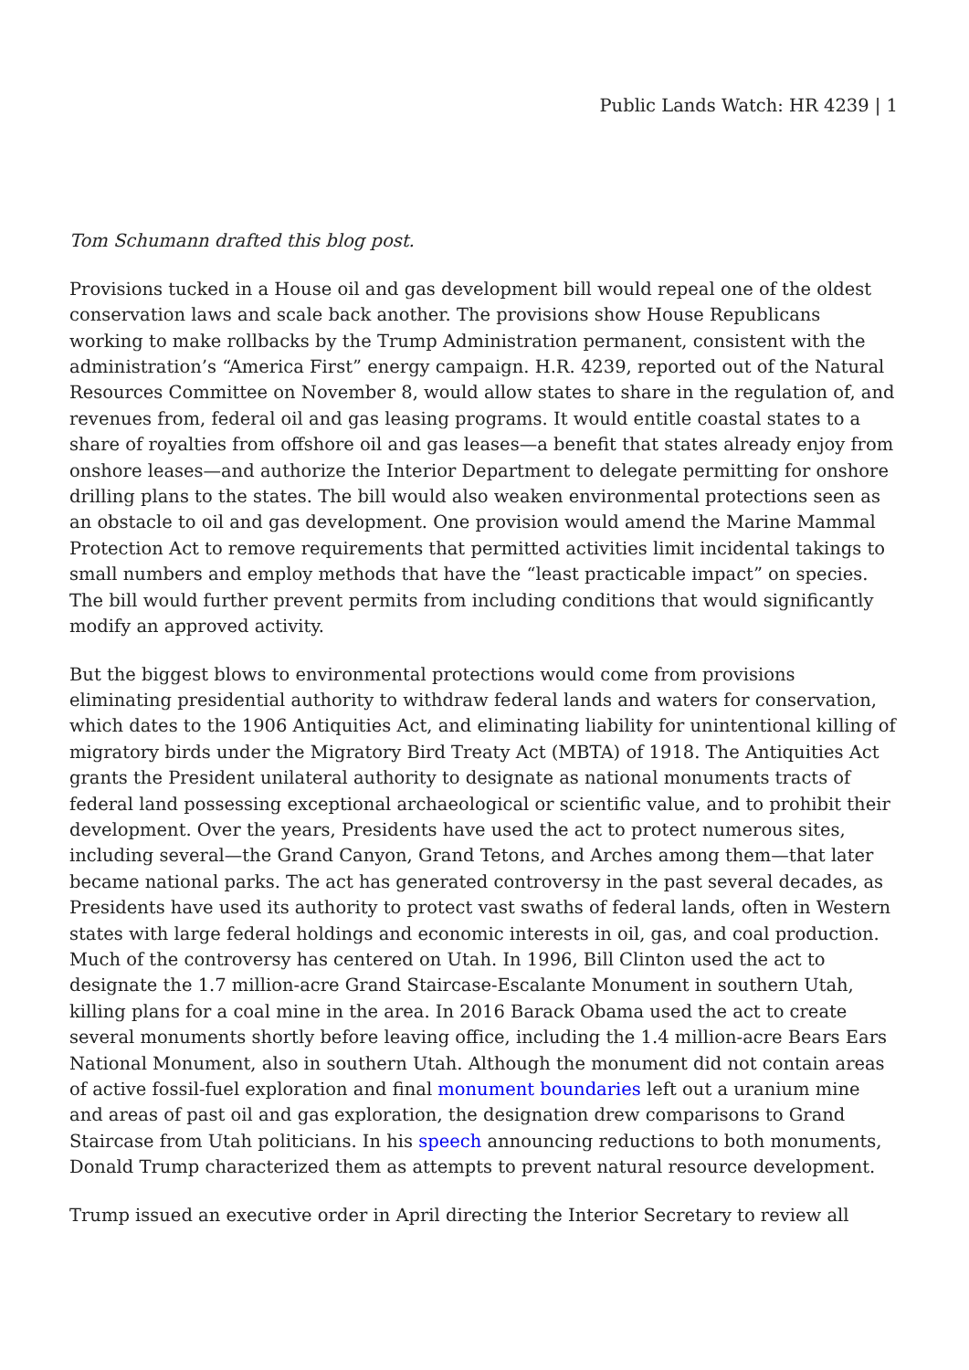Public Lands Watch: HR 4239 | 1
Tom Schumann drafted this blog post.
Provisions tucked in a House oil and gas development bill would repeal one of the oldest conservation laws and scale back another. The provisions show House Republicans working to make rollbacks by the Trump Administration permanent, consistent with the administration’s “America First” energy campaign. H.R. 4239, reported out of the Natural Resources Committee on November 8, would allow states to share in the regulation of, and revenues from, federal oil and gas leasing programs. It would entitle coastal states to a share of royalties from offshore oil and gas leases—a benefit that states already enjoy from onshore leases—and authorize the Interior Department to delegate permitting for onshore drilling plans to the states. The bill would also weaken environmental protections seen as an obstacle to oil and gas development. One provision would amend the Marine Mammal Protection Act to remove requirements that permitted activities limit incidental takings to small numbers and employ methods that have the “least practicable impact” on species. The bill would further prevent permits from including conditions that would significantly modify an approved activity.
But the biggest blows to environmental protections would come from provisions eliminating presidential authority to withdraw federal lands and waters for conservation, which dates to the 1906 Antiquities Act, and eliminating liability for unintentional killing of migratory birds under the Migratory Bird Treaty Act (MBTA) of 1918. The Antiquities Act grants the President unilateral authority to designate as national monuments tracts of federal land possessing exceptional archaeological or scientific value, and to prohibit their development. Over the years, Presidents have used the act to protect numerous sites, including several—the Grand Canyon, Grand Tetons, and Arches among them—that later became national parks. The act has generated controversy in the past several decades, as Presidents have used its authority to protect vast swaths of federal lands, often in Western states with large federal holdings and economic interests in oil, gas, and coal production. Much of the controversy has centered on Utah. In 1996, Bill Clinton used the act to designate the 1.7 million-acre Grand Staircase-Escalante Monument in southern Utah, killing plans for a coal mine in the area. In 2016 Barack Obama used the act to create several monuments shortly before leaving office, including the 1.4 million-acre Bears Ears National Monument, also in southern Utah. Although the monument did not contain areas of active fossil-fuel exploration and final monument boundaries left out a uranium mine and areas of past oil and gas exploration, the designation drew comparisons to Grand Staircase from Utah politicians. In his speech announcing reductions to both monuments, Donald Trump characterized them as attempts to prevent natural resource development.
Trump issued an executive order in April directing the Interior Secretary to review all